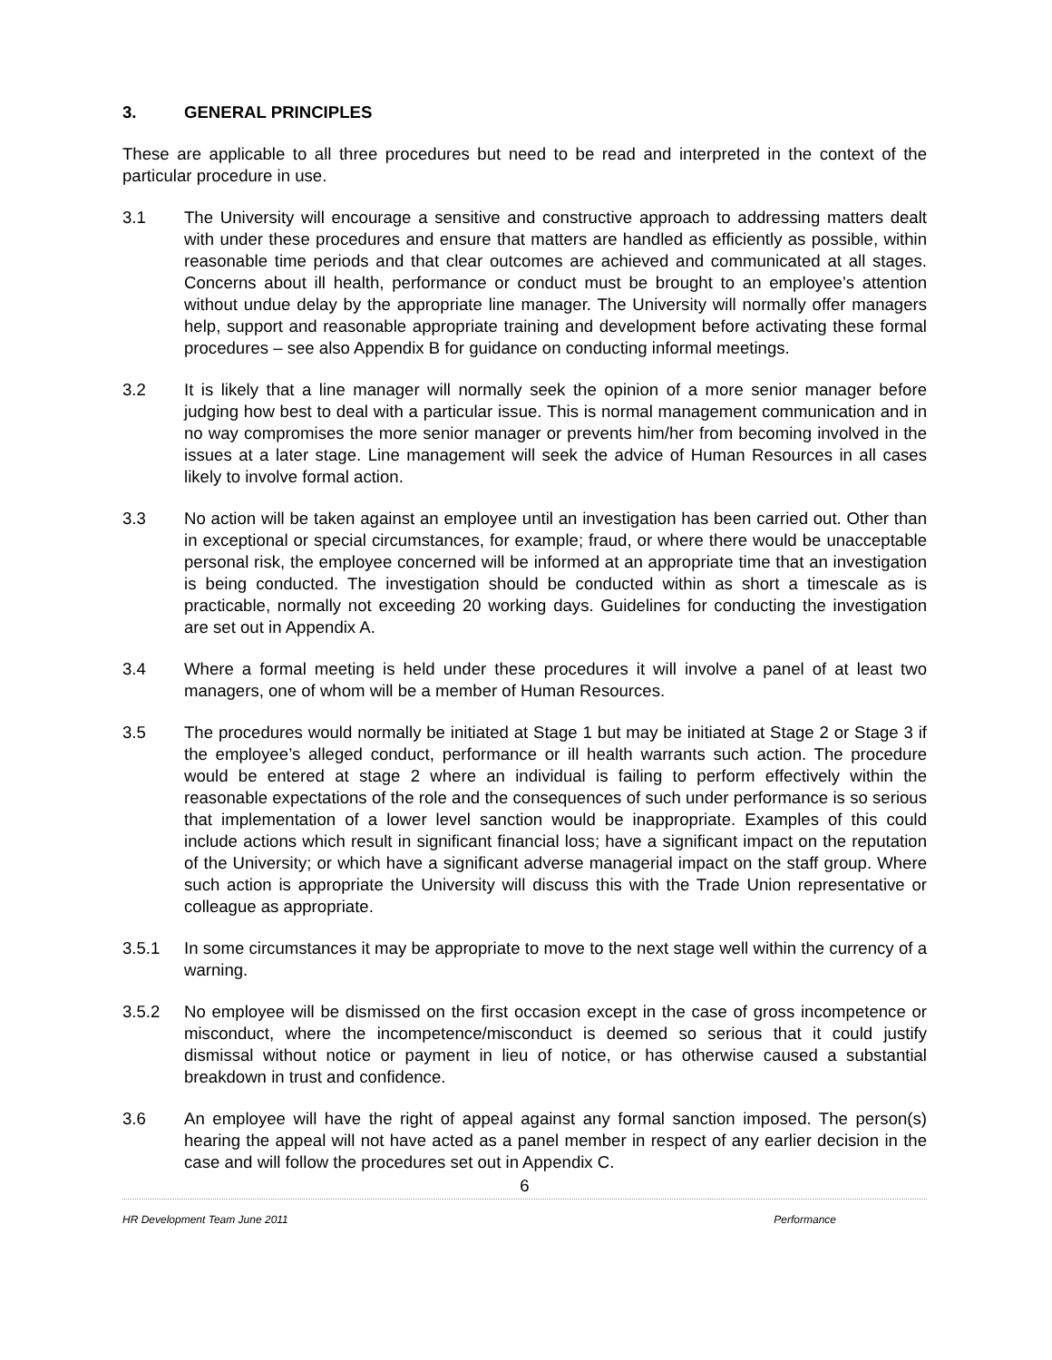3. GENERAL PRINCIPLES
These are applicable to all three procedures but need to be read and interpreted in the context of the particular procedure in use.
3.1 The University will encourage a sensitive and constructive approach to addressing matters dealt with under these procedures and ensure that matters are handled as efficiently as possible, within reasonable time periods and that clear outcomes are achieved and communicated at all stages. Concerns about ill health, performance or conduct must be brought to an employee’s attention without undue delay by the appropriate line manager. The University will normally offer managers help, support and reasonable appropriate training and development before activating these formal procedures – see also Appendix B for guidance on conducting informal meetings.
3.2 It is likely that a line manager will normally seek the opinion of a more senior manager before judging how best to deal with a particular issue. This is normal management communication and in no way compromises the more senior manager or prevents him/her from becoming involved in the issues at a later stage. Line management will seek the advice of Human Resources in all cases likely to involve formal action.
3.3 No action will be taken against an employee until an investigation has been carried out. Other than in exceptional or special circumstances, for example; fraud, or where there would be unacceptable personal risk, the employee concerned will be informed at an appropriate time that an investigation is being conducted. The investigation should be conducted within as short a timescale as is practicable, normally not exceeding 20 working days. Guidelines for conducting the investigation are set out in Appendix A.
3.4 Where a formal meeting is held under these procedures it will involve a panel of at least two managers, one of whom will be a member of Human Resources.
3.5 The procedures would normally be initiated at Stage 1 but may be initiated at Stage 2 or Stage 3 if the employee’s alleged conduct, performance or ill health warrants such action. The procedure would be entered at stage 2 where an individual is failing to perform effectively within the reasonable expectations of the role and the consequences of such under performance is so serious that implementation of a lower level sanction would be inappropriate. Examples of this could include actions which result in significant financial loss; have a significant impact on the reputation of the University; or which have a significant adverse managerial impact on the staff group. Where such action is appropriate the University will discuss this with the Trade Union representative or colleague as appropriate.
3.5.1 In some circumstances it may be appropriate to move to the next stage well within the currency of a warning.
3.5.2 No employee will be dismissed on the first occasion except in the case of gross incompetence or misconduct, where the incompetence/misconduct is deemed so serious that it could justify dismissal without notice or payment in lieu of notice, or has otherwise caused a substantial breakdown in trust and confidence.
3.6 An employee will have the right of appeal against any formal sanction imposed. The person(s) hearing the appeal will not have acted as a panel member in respect of any earlier decision in the case and will follow the procedures set out in Appendix C.
6
HR Development Team June 2011 Performance